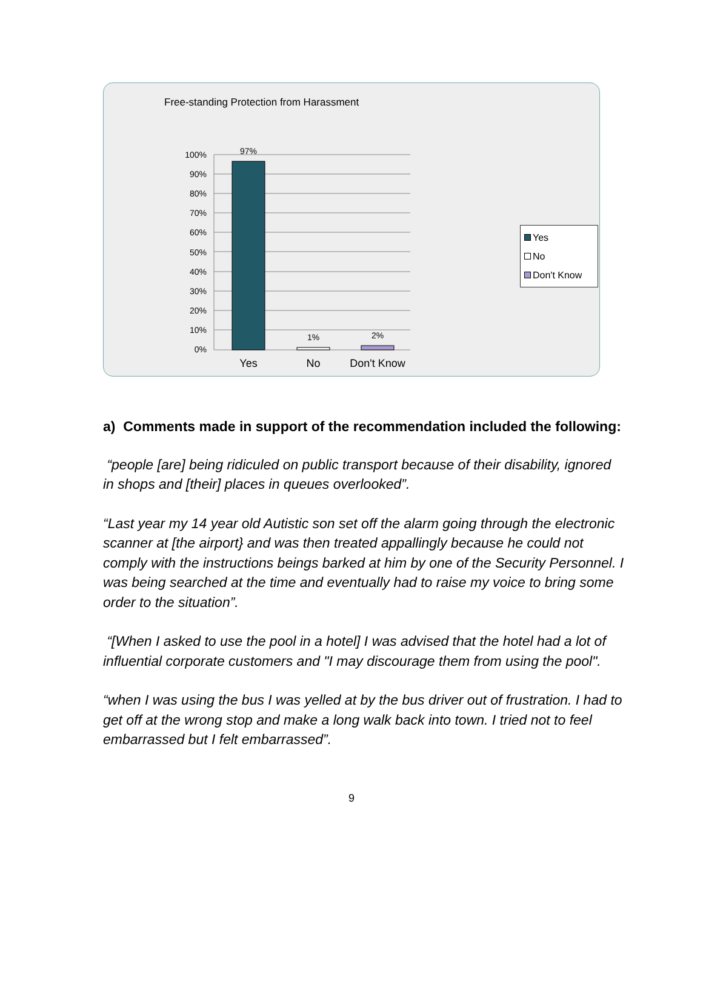Free-standing Protection from Harassment
100%
90%
80%
70%
60%
50%
40%
30%
20%
10%
0%
97%
1%
2%
Yes
No
Don't Know
Yes
No
Don't Know
a) Comments made in support of the recommendation included the following:
“people [are] being ridiculed on public transport because of their disability, ignored in shops and [their] places in queues overlooked”.
“Last year my 14 year old Autistic son set off the alarm going through the electronic scanner at [the airport} and was then treated appallingly because he could not comply with the instructions beings barked at him by one of the Security Personnel. I was being searched at the time and eventually had to raise my voice to bring some order to the situation”.
“[When I asked to use the pool in a hotel] I was advised that the hotel had a lot of influential corporate customers and "I may discourage them from using the pool".
“when I was using the bus I was yelled at by the bus driver out of frustration. I had to get off at the wrong stop and make a long walk back into town. I tried not to feel embarrassed but I felt embarrassed”.
9